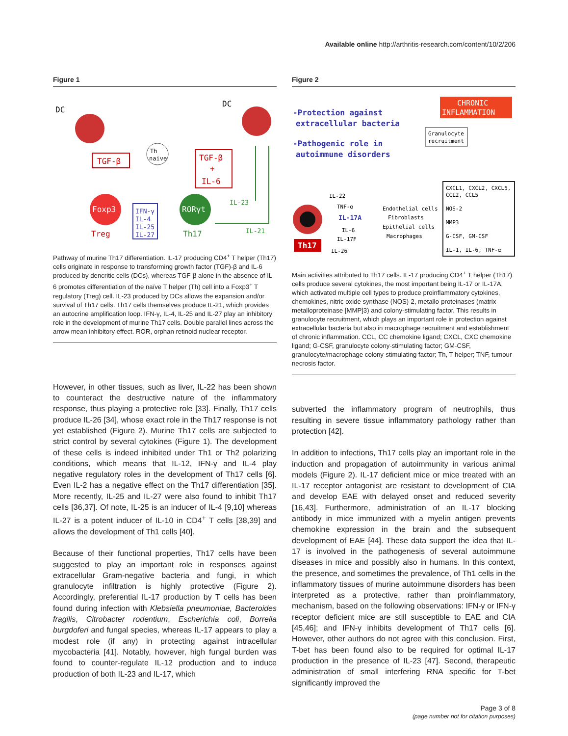Available online http://arthritis-research.com/content/10/2/206
Figure 1
DC
DC
Th
naive
TGF-β
TGF-β
+
IL-6
Foxp3
Treg
IFN-γ
IL-4
IL-25
IL-27
RORγt
Th17
IL-23
IL-21
Pathway of murine Th17 differentiation. IL-17 producing CD4<sup>+</sup> T helper (Th17) cells originate in response to transforming growth factor (TGF)-β and IL-6 produced by dencritic cells (DCs), whereas TGF-β alone in the absence of IL-6 promotes differentiation of the naïve T helper (Th) cell into a Foxp3<sup>+</sup> T regulatory (Treg) cell. IL-23 produced by DCs allows the expansion and/or survival of Th17 cells. Th17 cells themselves produce IL-21, which provides an autocrine amplification loop. IFN-γ, IL-4, IL-25 and IL-27 play an inhibitory role in the development of murine Th17 cells. Double parallel lines across the arrow mean inhibitory effect. ROR, orphan retinoid nuclear receptor.
However, in other tissues, such as liver, IL-22 has been shown to counteract the destructive nature of the inflammatory response, thus playing a protective role [33]. Finally, Th17 cells produce IL-26 [34], whose exact role in the Th17 response is not yet established (Figure 2). Murine Th17 cells are subjected to strict control by several cytokines (Figure 1). The development of these cells is indeed inhibited under Th1 or Th2 polarizing conditions, which means that IL-12, IFN-γ and IL-4 play negative regulatory roles in the development of Th17 cells [6]. Even IL-2 has a negative effect on the Th17 differentiation [35]. More recently, IL-25 and IL-27 were also found to inhibit Th17 cells [36,37]. Of note, IL-25 is an inducer of IL-4 [9,10] whereas IL-27 is a potent inducer of IL-10 in CD4<sup>+</sup> T cells [38,39] and allows the development of Th1 cells [40].
Because of their functional properties, Th17 cells have been suggested to play an important role in responses against extracellular Gram-negative bacteria and fungi, in which granulocyte infiltration is highly protective (Figure 2). Accordingly, preferential IL-17 production by T cells has been found during infection with Klebsiella pneumoniae, Bacteroides fragilis, Citrobacter rodentium, Escherichia coli, Borrelia burgdoferi and fungal species, whereas IL-17 appears to play a modest role (if any) in protecting against intracellular mycobacteria [41]. Notably, however, high fungal burden was found to counter-regulate IL-12 production and to induce production of both IL-23 and IL-17, which
Figure 2
CHRONIC
INFLAMMATION
-Protection against
extracellular bacteria
-Pathogenic role in
autoimmune disorders
Granulocyte
recruitment
CXCL1, CXCL2, CXCL5,
CCL2, CCL5
NOS-2
MMP3
G-CSF, GM-CSF
IL-1, IL-6, TNF-α
Th17
IL-22
TNF-α
IL-17A
IL-6
IL-17F
IL-26
Endothelial cells
Fibroblasts
Epithelial cells
Macrophages
Main activities attributed to Th17 cells. IL-17 producing CD4<sup>+</sup> T helper (Th17) cells produce several cytokines, the most important being IL-17 or IL-17A, which activated multiple cell types to produce proinflammatory cytokines, chemokines, nitric oxide synthase (NOS)-2, metallo-proteinases (matrix metalloproteinase [MMP]3) and colony-stimulating factor. This results in granulocyte recruitment, which plays an important role in protection against extracellular bacteria but also in macrophage recruitment and establishment of chronic inflammation. CCL, CC chemokine ligand; CXCL, CXC chemokine ligand; G-CSF, granulocyte colony-stimulating factor; GM-CSF, granulocyte/macrophage colony-stimulating factor; Th, T helper; TNF, tumour necrosis factor.
subverted the inflammatory program of neutrophils, thus resulting in severe tissue inflammatory pathology rather than protection [42].
In addition to infections, Th17 cells play an important role in the induction and propagation of autoimmunity in various animal models (Figure 2). IL-17 deficient mice or mice treated with an IL-17 receptor antagonist are resistant to development of CIA and develop EAE with delayed onset and reduced severity [16,43]. Furthermore, administration of an IL-17 blocking antibody in mice immunized with a myelin antigen prevents chemokine expression in the brain and the subsequent development of EAE [44]. These data support the idea that IL-17 is involved in the pathogenesis of several autoimmune diseases in mice and possibly also in humans. In this context, the presence, and sometimes the prevalence, of Th1 cells in the inflammatory tissues of murine autoimmune disorders has been interpreted as a protective, rather than proinflammatory, mechanism, based on the following observations: IFN-γ or IFN-γ receptor deficient mice are still susceptible to EAE and CIA [45,46]; and IFN-γ inhibits development of Th17 cells [6]. However, other authors do not agree with this conclusion. First, T-bet has been found also to be required for optimal IL-17 production in the presence of IL-23 [47]. Second, therapeutic administration of small interfering RNA specific for T-bet significantly improved the
Page 3 of 8
(page number not for citation purposes)